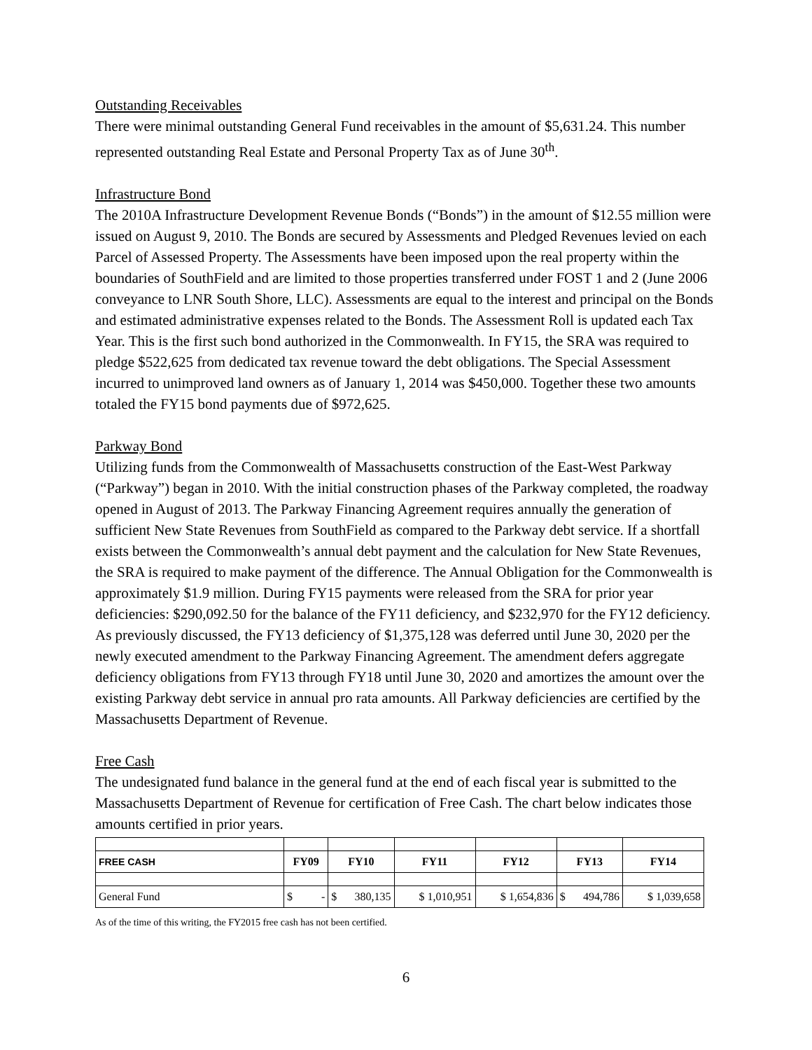Outstanding Receivables
There were minimal outstanding General Fund receivables in the amount of $5,631.24. This number represented outstanding Real Estate and Personal Property Tax as of June 30<sup>th</sup>.
Infrastructure Bond
The 2010A Infrastructure Development Revenue Bonds (“Bonds”) in the amount of $12.55 million were issued on August 9, 2010. The Bonds are secured by Assessments and Pledged Revenues levied on each Parcel of Assessed Property. The Assessments have been imposed upon the real property within the boundaries of SouthField and are limited to those properties transferred under FOST 1 and 2 (June 2006 conveyance to LNR South Shore, LLC). Assessments are equal to the interest and principal on the Bonds and estimated administrative expenses related to the Bonds. The Assessment Roll is updated each Tax Year. This is the first such bond authorized in the Commonwealth. In FY15, the SRA was required to pledge $522,625 from dedicated tax revenue toward the debt obligations. The Special Assessment incurred to unimproved land owners as of January 1, 2014 was $450,000. Together these two amounts totaled the FY15 bond payments due of $972,625.
Parkway Bond
Utilizing funds from the Commonwealth of Massachusetts construction of the East-West Parkway (“Parkway”) began in 2010. With the initial construction phases of the Parkway completed, the roadway opened in August of 2013. The Parkway Financing Agreement requires annually the generation of sufficient New State Revenues from SouthField as compared to the Parkway debt service. If a shortfall exists between the Commonwealth’s annual debt payment and the calculation for New State Revenues, the SRA is required to make payment of the difference. The Annual Obligation for the Commonwealth is approximately $1.9 million. During FY15 payments were released from the SRA for prior year deficiencies: $290,092.50 for the balance of the FY11 deficiency, and $232,970 for the FY12 deficiency. As previously discussed, the FY13 deficiency of $1,375,128 was deferred until June 30, 2020 per the newly executed amendment to the Parkway Financing Agreement. The amendment defers aggregate deficiency obligations from FY13 through FY18 until June 30, 2020 and amortizes the amount over the existing Parkway debt service in annual pro rata amounts. All Parkway deficiencies are certified by the Massachusetts Department of Revenue.
Free Cash
The undesignated fund balance in the general fund at the end of each fiscal year is submitted to the Massachusetts Department of Revenue for certification of Free Cash. The chart below indicates those amounts certified in prior years.
| FREE CASH | FY09 | FY10 | FY11 | FY12 | FY13 | FY14 |
| --- | --- | --- | --- | --- | --- | --- |
| General Fund | $ - | $ 380,135 | $ 1,010,951 | $ 1,654,836 | $ 494,786 | $ 1,039,658 |
As of the time of this writing, the FY2015 free cash has not been certified.
6